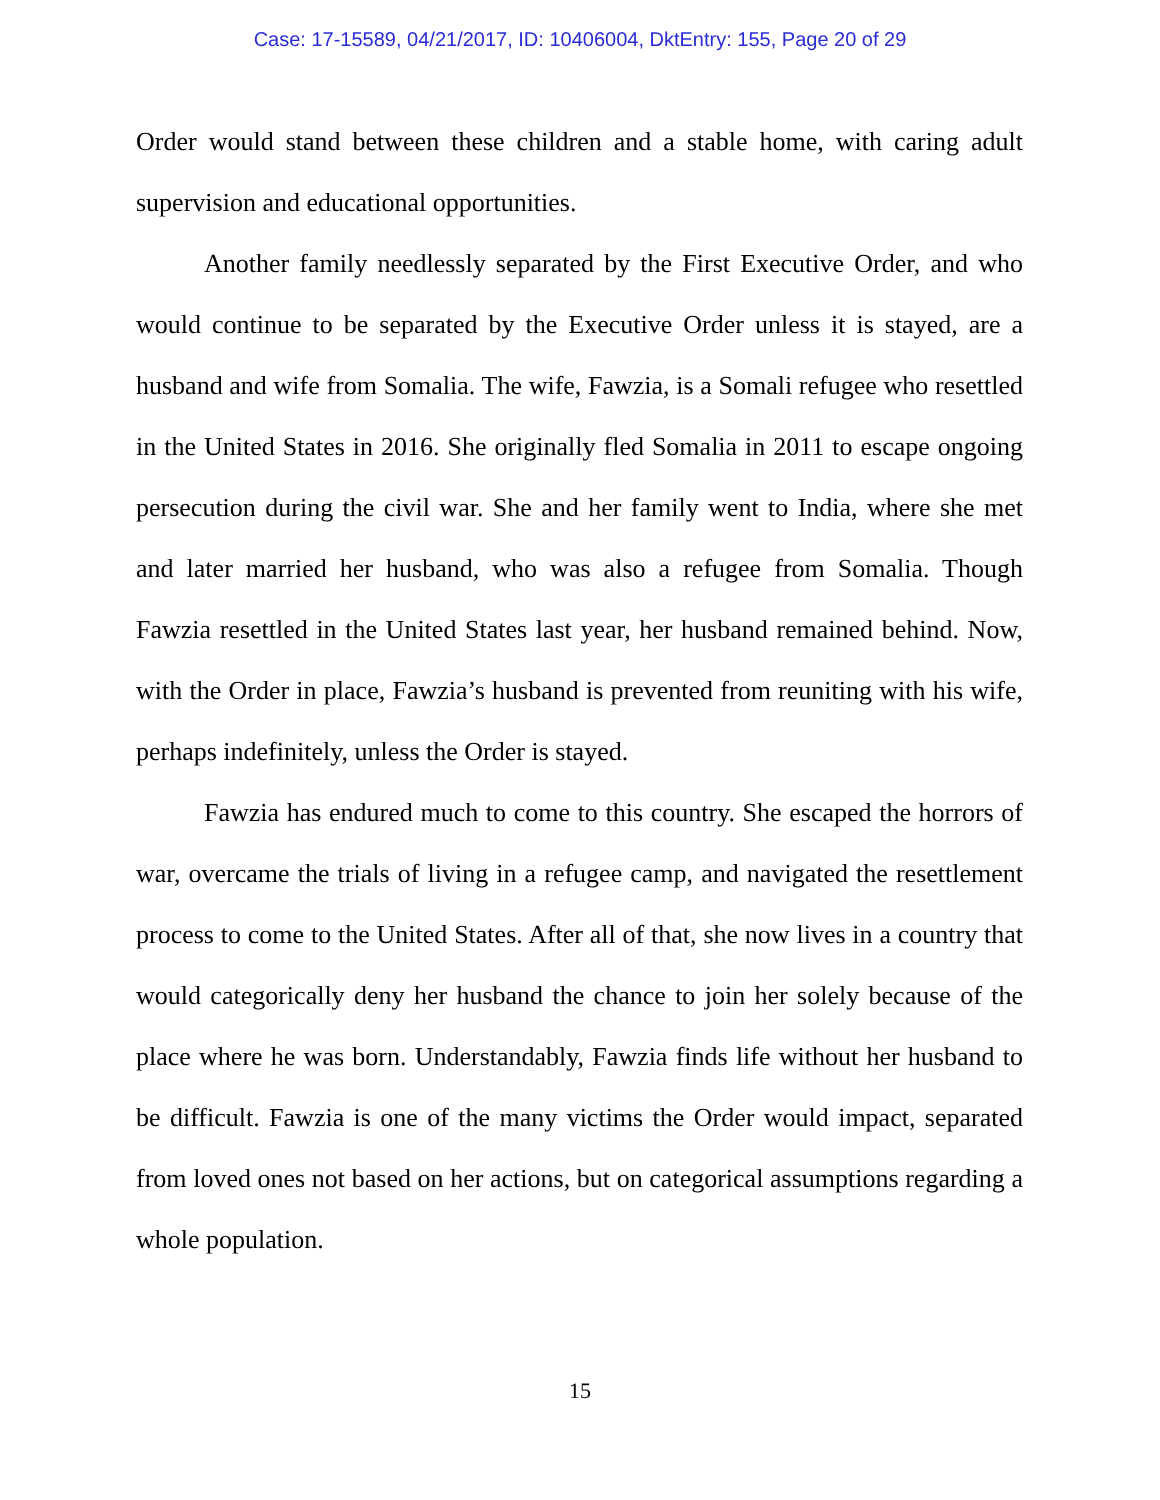Case: 17-15589, 04/21/2017, ID: 10406004, DktEntry: 155, Page 20 of 29
Order would stand between these children and a stable home, with caring adult supervision and educational opportunities.
Another family needlessly separated by the First Executive Order, and who would continue to be separated by the Executive Order unless it is stayed, are a husband and wife from Somalia. The wife, Fawzia, is a Somali refugee who resettled in the United States in 2016. She originally fled Somalia in 2011 to escape ongoing persecution during the civil war. She and her family went to India, where she met and later married her husband, who was also a refugee from Somalia. Though Fawzia resettled in the United States last year, her husband remained behind. Now, with the Order in place, Fawzia’s husband is prevented from reuniting with his wife, perhaps indefinitely, unless the Order is stayed.
Fawzia has endured much to come to this country. She escaped the horrors of war, overcame the trials of living in a refugee camp, and navigated the resettlement process to come to the United States. After all of that, she now lives in a country that would categorically deny her husband the chance to join her solely because of the place where he was born. Understandably, Fawzia finds life without her husband to be difficult. Fawzia is one of the many victims the Order would impact, separated from loved ones not based on her actions, but on categorical assumptions regarding a whole population.
15